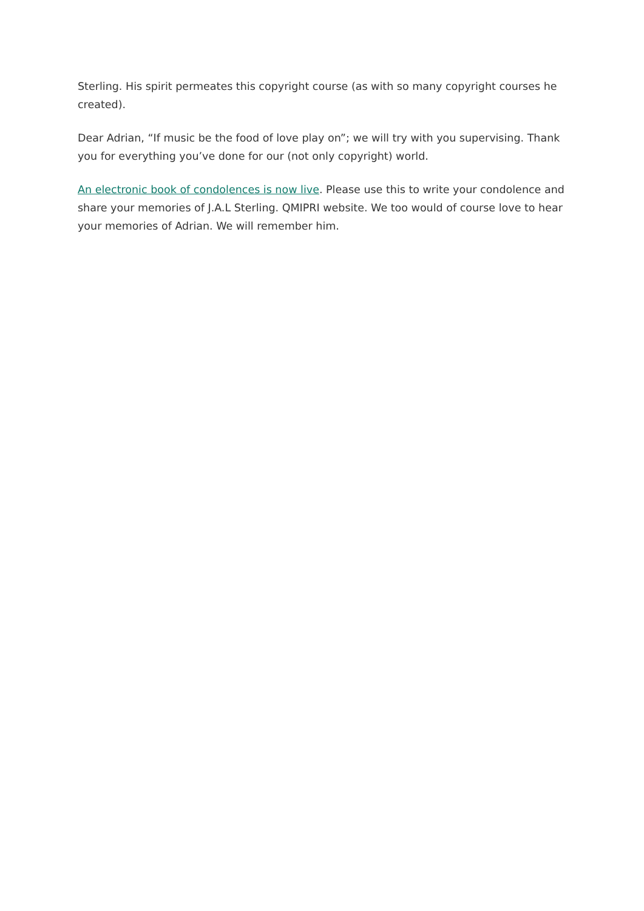Sterling. His spirit permeates this copyright course (as with so many copyright courses he created).
Dear Adrian, “If music be the food of love play on”; we will try with you supervising. Thank you for everything you’ve done for our (not only copyright) world.
An electronic book of condolences is now live. Please use this to write your condolence and share your memories of J.A.L Sterling. QMIPRI website. We too would of course love to hear your memories of Adrian. We will remember him.